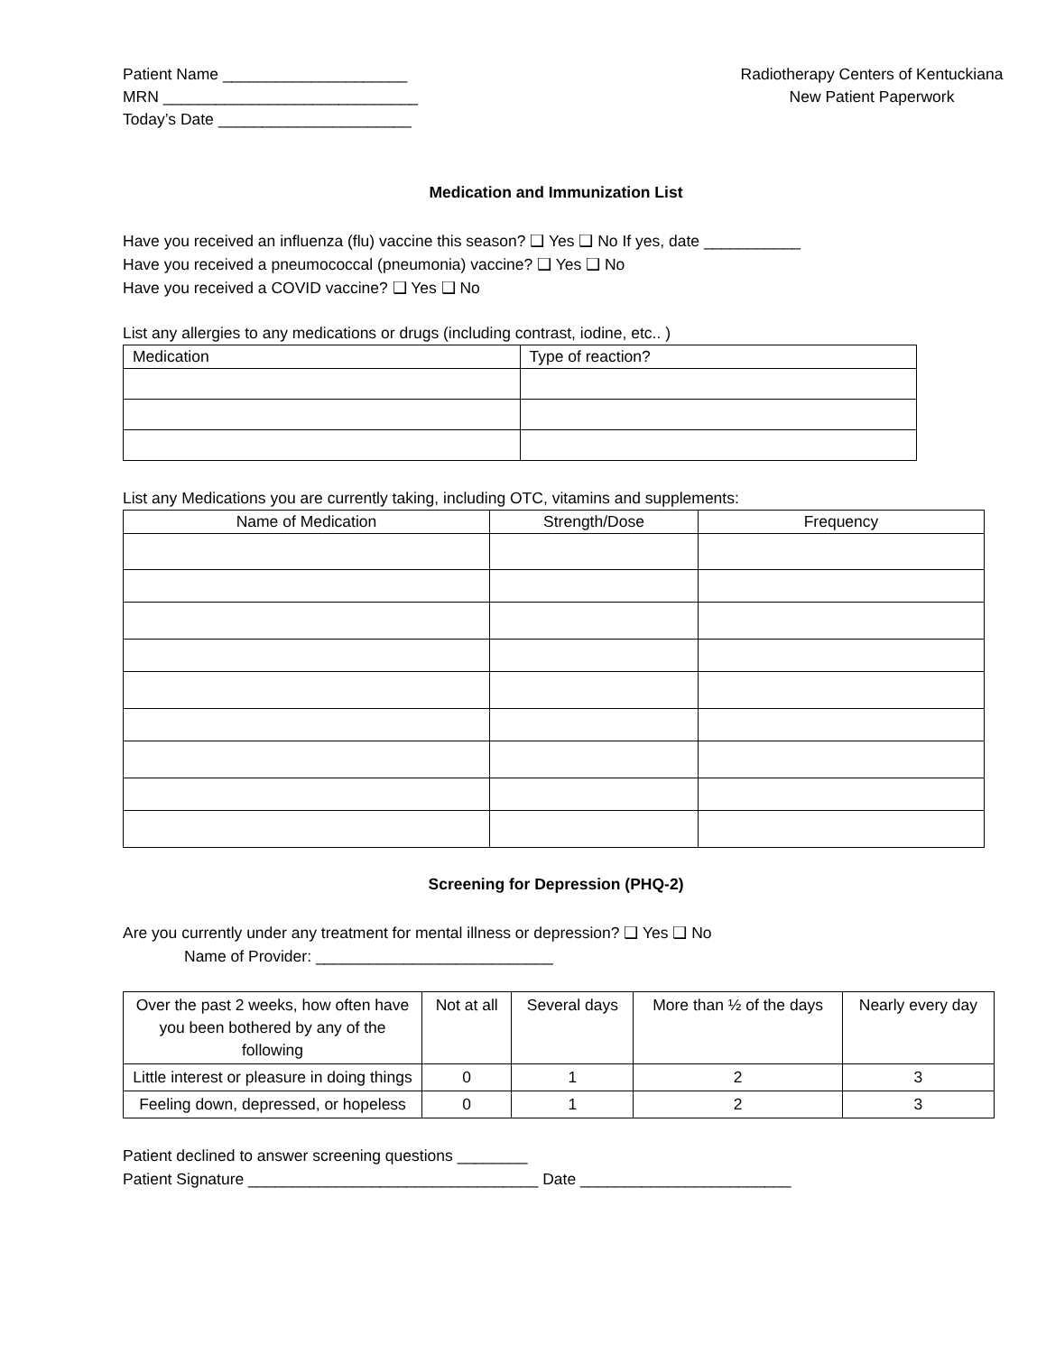Patient Name _____________________
MRN _____________________________
Today’s Date ______________________
Radiotherapy Centers of Kentuckiana
New Patient Paperwork
Medication and Immunization List
Have you received an influenza (flu) vaccine this season? ❑ Yes ❑ No If yes, date ___________
Have you received a pneumococcal (pneumonia) vaccine? ❑ Yes ❑ No
Have you received a COVID vaccine? ❑ Yes ❑ No
List any allergies to any medications or drugs (including contrast, iodine, etc.. )
| Medication | Type of reaction? |
| --- | --- |
List any Medications you are currently taking, including OTC, vitamins and supplements:
| Name of Medication | Strength/Dose | Frequency |
| --- | --- | --- |
Screening for Depression (PHQ-2)
Are you currently under any treatment for mental illness or depression? ❑ Yes ❑ No
Name of Provider: ___________________________
| Over the past 2 weeks, how often have you been bothered by any of the following | Not at all | Several days | More than ½ of the days | Nearly every day |
| Little interest or pleasure in doing things | 0 | 1 | 2 | 3 |
| Feeling down, depressed, or hopeless | 0 | 1 | 2 | 3 |
Patient declined to answer screening questions ________
Patient Signature _________________________________ Date ________________________